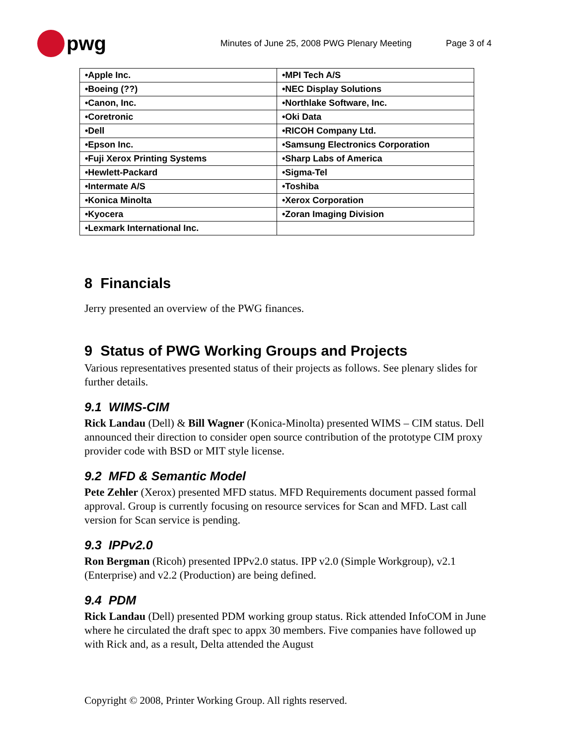pwg
Minutes of June 25, 2008 PWG Plenary Meeting
Page 3 of 4
| •Apple Inc. | •MPI Tech A/S |
| •Boeing (??) | •NEC Display Solutions |
| •Canon, Inc. | •Northlake Software, Inc. |
| •Coretronic | •Oki Data |
| •Dell | •RICOH Company Ltd. |
| •Epson Inc. | •Samsung Electronics Corporation |
| •Fuji Xerox Printing Systems | •Sharp Labs of America |
| •Hewlett-Packard | •Sigma-Tel |
| •Intermate A/S | •Toshiba |
| •Konica Minolta | •Xerox Corporation |
| •Kyocera | •Zoran Imaging Division |
| •Lexmark International Inc. | |
8 Financials
Jerry presented an overview of the PWG finances.
9 Status of PWG Working Groups and Projects
Various representatives presented status of their projects as follows. See plenary slides for further details.
9.1 WIMS-CIM
Rick Landau (Dell) & Bill Wagner (Konica-Minolta) presented WIMS – CIM status. Dell announced their direction to consider open source contribution of the prototype CIM proxy provider code with BSD or MIT style license.
9.2 MFD & Semantic Model
Pete Zehler (Xerox) presented MFD status. MFD Requirements document passed formal approval. Group is currently focusing on resource services for Scan and MFD. Last call version for Scan service is pending.
9.3 IPPv2.0
Ron Bergman (Ricoh) presented IPPv2.0 status. IPP v2.0 (Simple Workgroup), v2.1 (Enterprise) and v2.2 (Production) are being defined.
9.4 PDM
Rick Landau (Dell) presented PDM working group status. Rick attended InfoCOM in June where he circulated the draft spec to appx 30 members. Five companies have followed up with Rick and, as a result, Delta attended the August
Copyright © 2008, Printer Working Group. All rights reserved.